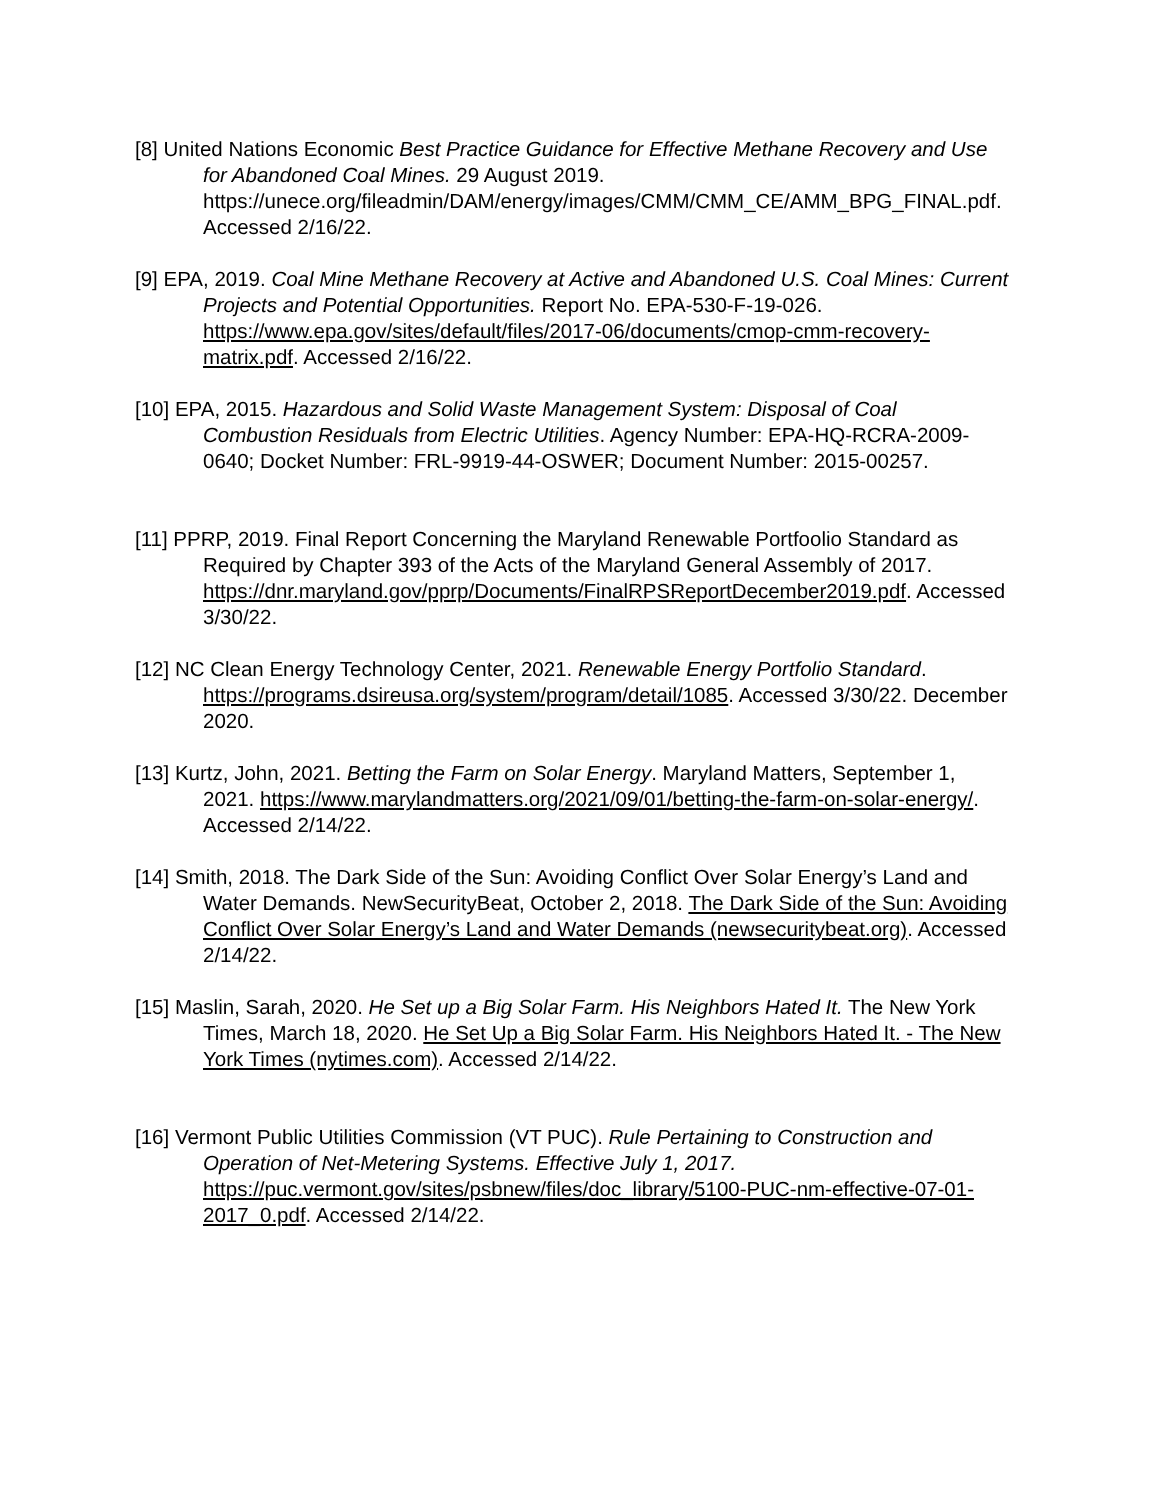[8] United Nations Economic Best Practice Guidance for Effective Methane Recovery and Use for Abandoned Coal Mines. 29 August 2019. https://unece.org/fileadmin/DAM/energy/images/CMM/CMM_CE/AMM_BPG_FINAL.pdf. Accessed 2/16/22.
[9] EPA, 2019. Coal Mine Methane Recovery at Active and Abandoned U.S. Coal Mines: Current Projects and Potential Opportunities. Report No. EPA-530-F-19-026. https://www.epa.gov/sites/default/files/2017-06/documents/cmop-cmm-recovery-matrix.pdf. Accessed 2/16/22.
[10] EPA, 2015. Hazardous and Solid Waste Management System: Disposal of Coal Combustion Residuals from Electric Utilities. Agency Number: EPA-HQ-RCRA-2009-0640; Docket Number: FRL-9919-44-OSWER; Document Number: 2015-00257.
[11] PPRP, 2019. Final Report Concerning the Maryland Renewable Portfoolio Standard as Required by Chapter 393 of the Acts of the Maryland General Assembly of 2017. https://dnr.maryland.gov/pprp/Documents/FinalRPSReportDecember2019.pdf. Accessed 3/30/22.
[12] NC Clean Energy Technology Center, 2021. Renewable Energy Portfolio Standard. https://programs.dsireusa.org/system/program/detail/1085. Accessed 3/30/22. December 2020.
[13] Kurtz, John, 2021. Betting the Farm on Solar Energy. Maryland Matters, September 1, 2021. https://www.marylandmatters.org/2021/09/01/betting-the-farm-on-solar-energy/. Accessed 2/14/22.
[14] Smith, 2018. The Dark Side of the Sun: Avoiding Conflict Over Solar Energy’s Land and Water Demands. NewSecurityBeat, October 2, 2018. The Dark Side of the Sun: Avoiding Conflict Over Solar Energy’s Land and Water Demands (newsecuritybeat.org). Accessed 2/14/22.
[15] Maslin, Sarah, 2020. He Set up a Big Solar Farm. His Neighbors Hated It. The New York Times, March 18, 2020. He Set Up a Big Solar Farm. His Neighbors Hated It. - The New York Times (nytimes.com). Accessed 2/14/22.
[16] Vermont Public Utilities Commission (VT PUC). Rule Pertaining to Construction and Operation of Net-Metering Systems. Effective July 1, 2017. https://puc.vermont.gov/sites/psbnew/files/doc_library/5100-PUC-nm-effective-07-01-2017_0.pdf. Accessed 2/14/22.